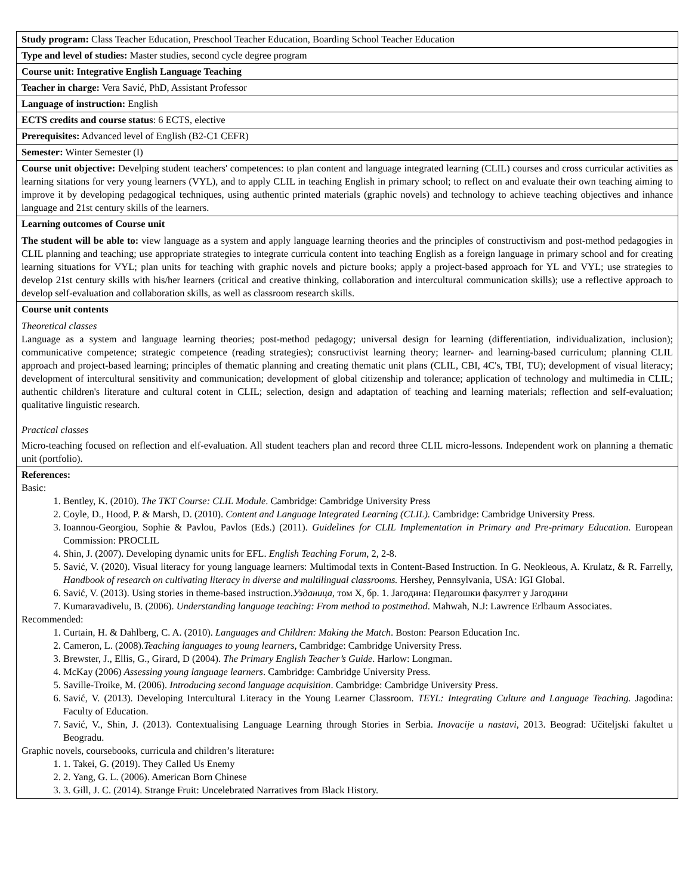| Study program: Class Teacher Education, Preschool Teacher Education, Boarding School Teacher Education |
| Type and level of studies: Master studies, second cycle degree program |
| Course unit: Integrative English Language Teaching |
| Teacher in charge: Vera Savić, PhD, Assistant Professor |
| Language of instruction: English |
| ECTS credits and course status : 6 ECTS, elective |
| Prerequisites: Advanced level of English (B2-C1 CEFR) |
| Semester: Winter Semester (I) |
| Course unit objective: Develping student teachers' competences: to plan content and language integrated learning (CLIL) courses and cross curricular activities as learning sitations for very young learners (VYL), and to apply CLIL in teaching English in primary school; to reflect on and evaluate their own teaching aiming to improve it by developing pedagogical techniques, using authentic printed materials (graphic novels) and technology to achieve teaching objectives and inhance language and 21st century skills of the learners. |
| Learning outcomes of Course unit The student will be able to: view language as a system and apply language learning theories and the principles of constructivism and post-method pedagogies in CLIL planning and teaching; use appropriate strategies to integrate curricula content into teaching English as a foreign language in primary school and for creating learning situations for VYL; plan units for teaching with graphic novels and picture books; apply a project-based approach for YL and VYL; use strategies to develop 21st century skills with his/her learners (critical and creative thinking, collaboration and intercultural communication skills); use a reflective approach to develop self-evaluation and collaboration skills, as well as classroom research skills. |
| Course unit contents Theoretical classes Language as a system and language learning theories; post-method pedagogy; universal design for learning (differentiation, individualization, inclusion); communicative competence; strategic competence (reading strategies); consructivist learning theory; learner- and learning-based curriculum; planning CLIL approach and project-based learning; principles of thematic planning and creating thematic unit plans (CLIL, CBI, 4C's, TBI, TU); development of visual literacy; development of intercultural sensitivity and communication; development of global citizenship and tolerance; application of technology and multimedia in CLIL; authentic children's literature and cultural cotent in CLIL; selection, design and adaptation of teaching and learning materials; reflection and self-evaluation; qualitative linguistic research. Practical classes Micro-teaching focused on reflection and elf-evaluation. All student teachers plan and record three CLIL micro-lessons. Independent work on planning a thematic unit (portfolio). |
| References: Basic: 1. Bentley, K. (2010). The TKT Course: CLIL Module . Cambridge: Cambridge University Press 2. Coyle, D., Hood, P. & Marsh, D. (2010). Content and Language Integrated Learning (CLIL). Cambridge: Cambridge University Press. 3. Ioannou-Georgiou, Sophie & Pavlou, Pavlos (Eds.) (2011). Guidelines for CLIL Implementation in Primary and Pre-primary Education . European Commission: PROCLIL 4. Shin, J. (2007). Developing dynamic units for EFL. English Teaching Forum , 2, 2-8. 5. Savić, V. (2020). Visual literacy for young language learners: Multimodal texts in Content-Based Instruction. In G. Neokleous, A. Krulatz, & R. Farrelly, Handbook of research on cultivating literacy in diverse and multilingual classrooms. Hershey, Pennsylvania, USA: IGI Global. 6. Savić, V. (2013). Using stories in theme-based instruction. Узданица, том X, бр. 1. Јагодина: Педагошки факултет у Јагодини 7. Kumaravadivelu, B. (2006). Understanding language teaching: From method to postmethod . Mahwah, N.J: Lawrence Erlbaum Associates. Recommended: 1. Curtain, H. & Dahlberg, C. A. (2010). Languages and Children: Making the Match . Boston: Pearson Education Inc. 2. Cameron, L. (2008). Teaching languages to young learners, Cambridge: Cambridge University Press. 3. Brewster, J., Ellis, G., Girard, D (2004). The Primary English Teacher’s Guide . Harlow: Longman. 4. McKay (2006) Assessing young language learners . Cambridge: Cambridge University Press. 5. Saville-Troike, M. (2006). Introducing second language acquisition . Cambridge: Cambridge University Press. 6. Savić, V. (2013). Developing Intercultural Literacy in the Young Learner Classroom. TEYL: Integrating Culture and Language Teaching. Jagodina: Faculty of Education. 7. Savić, V., Shin, J. (2013). Contextualising Language Learning through Stories in Serbia. Inovacije u nastavi, 2013. Beograd: Učiteljski fakultet u Beogradu. Graphic novels, coursebooks, curricula and children’s literature : 1. 1. Takei, G. (2019). They Called Us Enemy 2. 2. Yang, G. L. (2006). American Born Chinese 3. 3. Gill, J. C. (2014). Strange Fruit: Uncelebrated Narratives from Black History. |